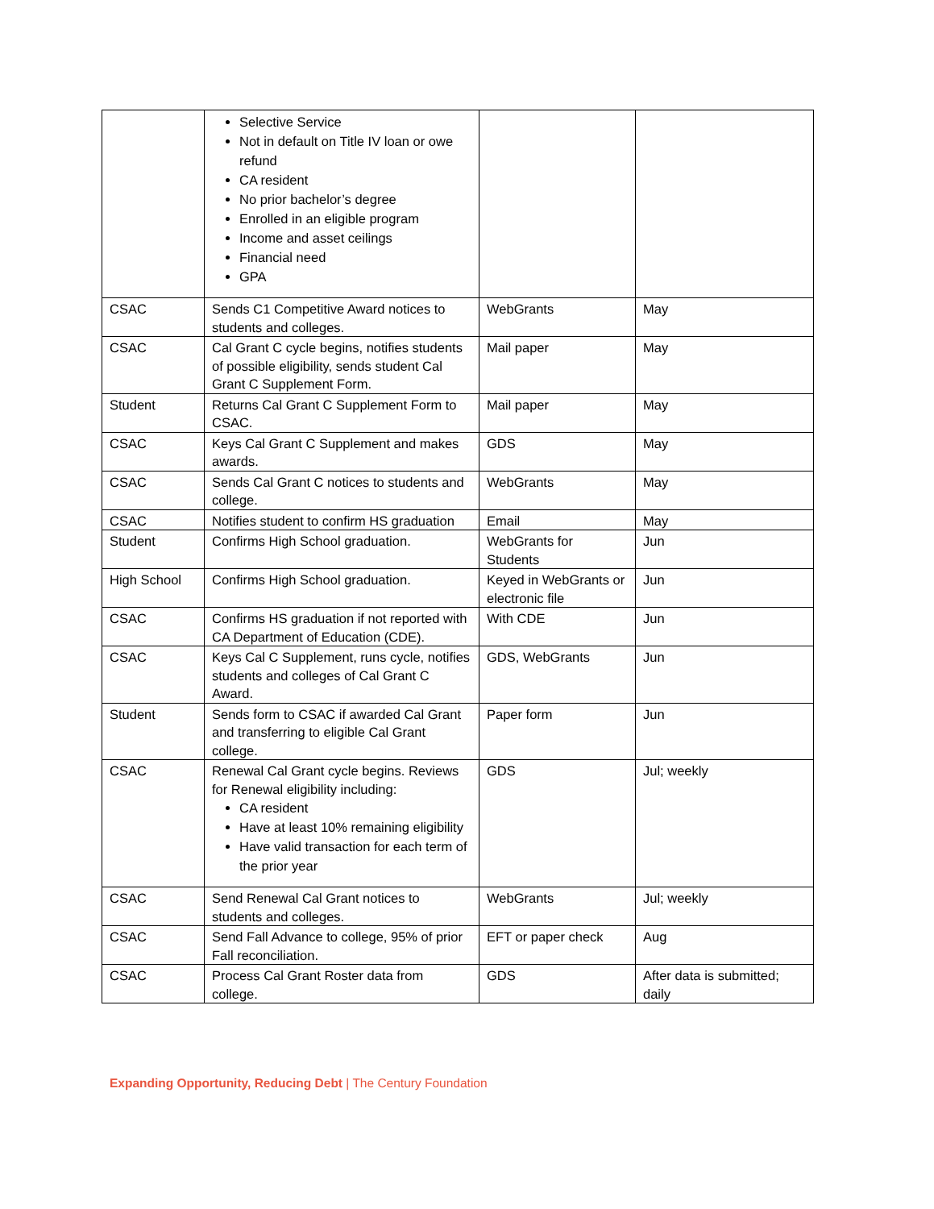| | Selective Service Not in default on Title IV loan or owe refund CA resident No prior bachelor’s degree Enrolled in an eligible program Income and asset ceilings Financial need GPA | | |
| CSAC | Sends C1 Competitive Award notices to students and colleges. | WebGrants | May |
| CSAC | Cal Grant C cycle begins, notifies students of possible eligibility, sends student Cal Grant C Supplement Form. | Mail paper | May |
| Student | Returns Cal Grant C Supplement Form to CSAC. | Mail paper | May |
| CSAC | Keys Cal Grant C Supplement and makes awards. | GDS | May |
| CSAC | Sends Cal Grant C notices to students and college. | WebGrants | May |
| CSAC | Notifies student to confirm HS graduation | Email | May |
| Student | Confirms High School graduation. | WebGrants for Students | Jun |
| High School | Confirms High School graduation. | Keyed in WebGrants or electronic file | Jun |
| CSAC | Confirms HS graduation if not reported with CA Department of Education (CDE). | With CDE | Jun |
| CSAC | Keys Cal C Supplement, runs cycle, notifies students and colleges of Cal Grant C Award. | GDS, WebGrants | Jun |
| Student | Sends form to CSAC if awarded Cal Grant and transferring to eligible Cal Grant college. | Paper form | Jun |
| CSAC | Renewal Cal Grant cycle begins. Reviews for Renewal eligibility including: CA resident Have at least 10% remaining eligibility Have valid transaction for each term of the prior year | GDS | Jul; weekly |
| CSAC | Send Renewal Cal Grant notices to students and colleges. | WebGrants | Jul; weekly |
| CSAC | Send Fall Advance to college, 95% of prior Fall reconciliation. | EFT or paper check | Aug |
| CSAC | Process Cal Grant Roster data from college. | GDS | After data is submitted; daily |
Expanding Opportunity, Reducing Debt | The Century Foundation